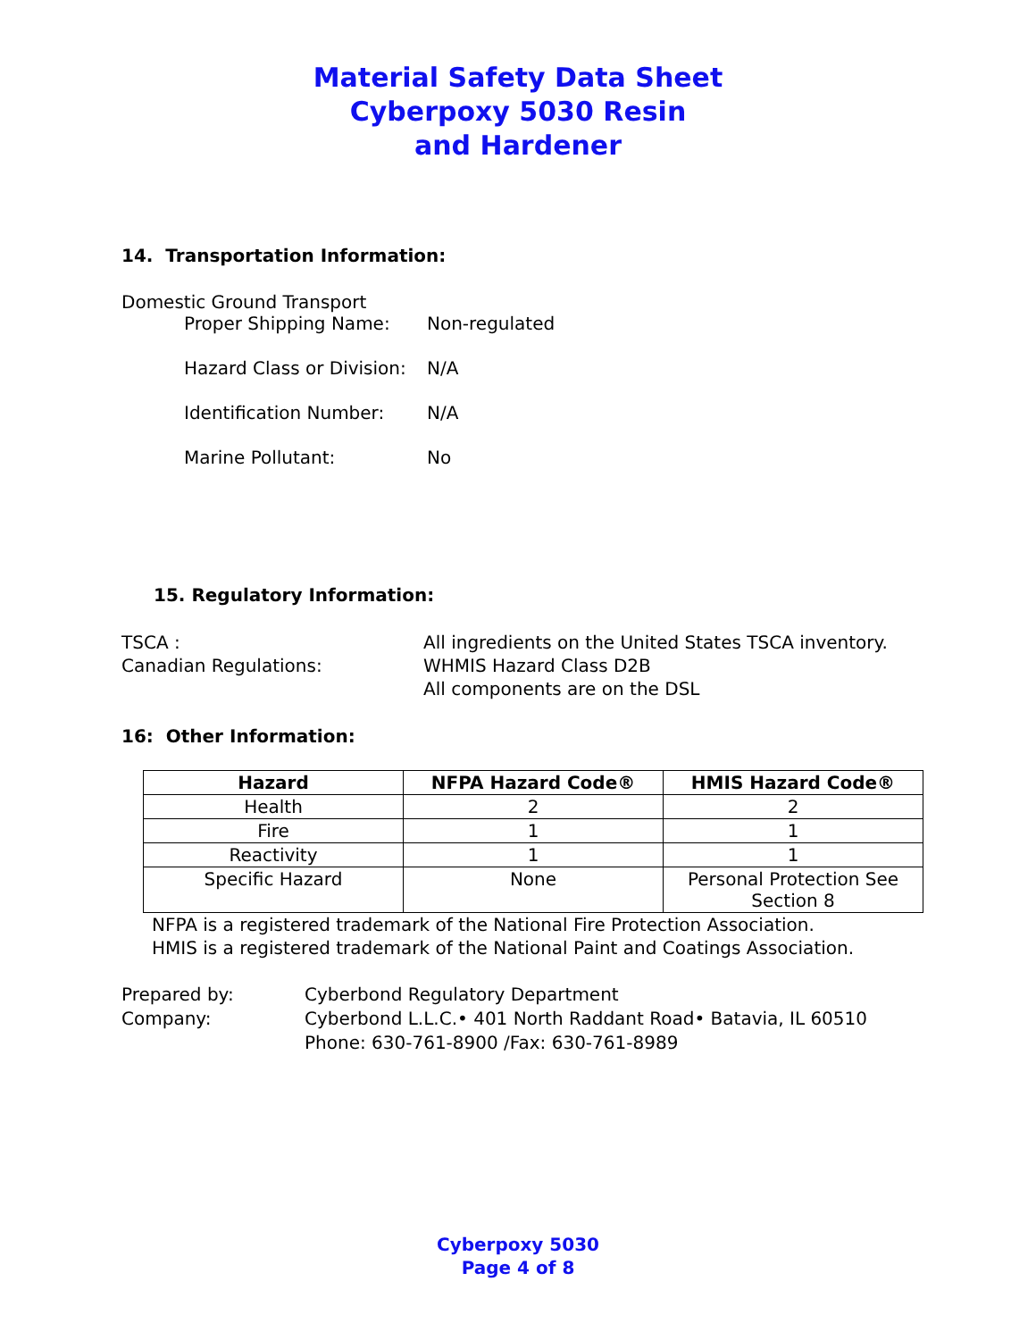Material Safety Data Sheet
Cyberpoxy 5030 Resin
and Hardener
14. Transportation Information:
Domestic Ground Transport
Proper Shipping Name: Non-regulated
Hazard Class or Division: N/A
Identification Number: N/A
Marine Pollutant: No
15. Regulatory Information:
TSCA : All ingredients on the United States TSCA inventory.
Canadian Regulations: WHMIS Hazard Class D2B
All components are on the DSL
16: Other Information:
| Hazard | NFPA Hazard Code® | HMIS Hazard Code® |
| --- | --- | --- |
| Health | 2 | 2 |
| Fire | 1 | 1 |
| Reactivity | 1 | 1 |
| Specific Hazard | None | Personal Protection See Section 8 |
NFPA is a registered trademark of the National Fire Protection Association.
HMIS is a registered trademark of the National Paint and Coatings Association.
Prepared by: Cyberbond Regulatory Department
Company: Cyberbond L.L.C.• 401 North Raddant Road• Batavia, IL 60510
Phone: 630-761-8900 /Fax: 630-761-8989
Cyberpoxy 5030
Page 4 of 8